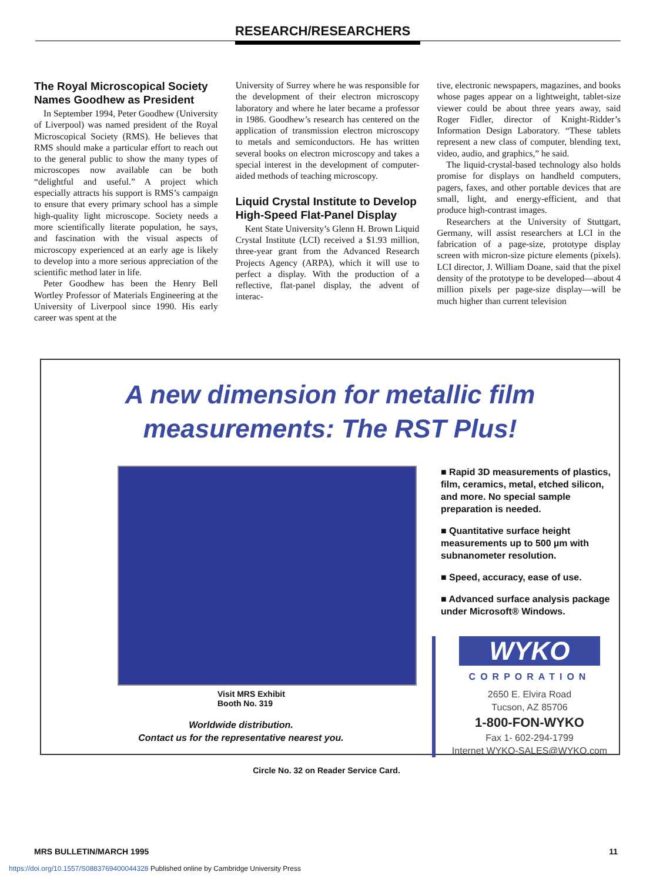RESEARCH/RESEARCHERS
The Royal Microscopical Society Names Goodhew as President
In September 1994, Peter Goodhew (University of Liverpool) was named president of the Royal Microscopical Society (RMS). He believes that RMS should make a particular effort to reach out to the general public to show the many types of microscopes now available can be both “delightful and useful.” A project which especially attracts his support is RMS’s campaign to ensure that every primary school has a simple high-quality light microscope. Society needs a more scientifically literate population, he says, and fascination with the visual aspects of microscopy experienced at an early age is likely to develop into a more serious appreciation of the scientific method later in life.
Peter Goodhew has been the Henry Bell Wortley Professor of Materials Engineering at the University of Liverpool since 1990. His early career was spent at the
University of Surrey where he was responsible for the development of their electron microscopy laboratory and where he later became a professor in 1986. Goodhew’s research has centered on the application of transmission electron microscopy to metals and semiconductors. He has written several books on electron microscopy and takes a special interest in the development of computer-aided methods of teaching microscopy.
Liquid Crystal Institute to Develop High-Speed Flat-Panel Display
Kent State University’s Glenn H. Brown Liquid Crystal Institute (LCI) received a $1.93 million, three-year grant from the Advanced Research Projects Agency (ARPA), which it will use to perfect a display. With the production of a reflective, flat-panel display, the advent of interac-
tive, electronic newspapers, magazines, and books whose pages appear on a lightweight, tablet-size viewer could be about three years away, said Roger Fidler, director of Knight-Ridder’s Information Design Laboratory. “These tablets represent a new class of computer, blending text, video, audio, and graphics,” he said.
The liquid-crystal-based technology also holds promise for displays on handheld computers, pagers, faxes, and other portable devices that are small, light, and energy-efficient, and that produce high-contrast images.
Researchers at the University of Stuttgart, Germany, will assist researchers at LCI in the fabrication of a page-size, prototype display screen with micron-size picture elements (pixels). LCI director, J. William Doane, said that the pixel density of the prototype to be developed—about 4 million pixels per page-size display—will be much higher than current television
A new dimension for metallic film
measurements: The RST Plus!
■ Rapid 3D measurements of plastics, film, ceramics, metal, etched silicon, and more. No special sample preparation is needed.
■ Quantitative surface height measurements up to 500 µm with subnanometer resolution.
■ Speed, accuracy, ease of use.
■ Advanced surface analysis package under Microsoft® Windows.
WYKO
CORPORATION
2650 E. Elvira Road
Tucson, AZ 85706
1-800-FON-WYKO
Fax 1- 602-294-1799
Internet WYKO-SALES@WYKO.com
Visit MRS Exhibit
Booth No. 319
Worldwide distribution.
Contact us for the representative nearest you.
Circle No. 32 on Reader Service Card.
MRS BULLETIN/MARCH 1995 11
https://doi.org/10.1557/S0883769400044328 Published online by Cambridge University Press